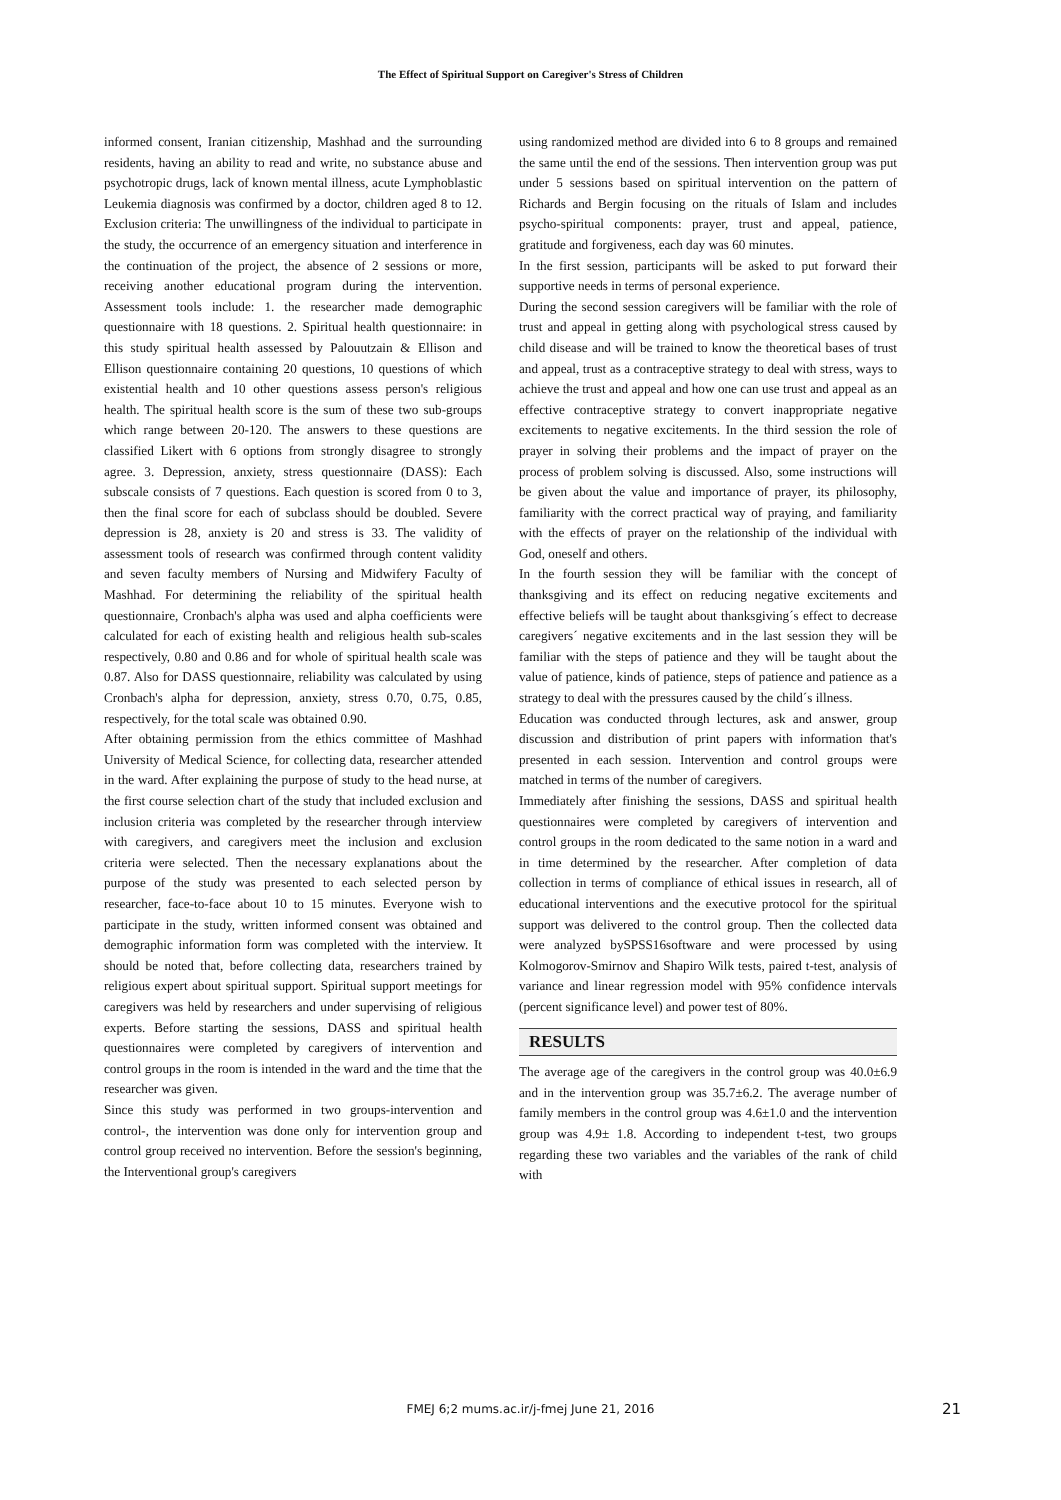The Effect of Spiritual Support on Caregiver's Stress of Children
informed consent, Iranian citizenship, Mashhad and the surrounding residents, having an ability to read and write, no substance abuse and psychotropic drugs, lack of known mental illness, acute Lymphoblastic Leukemia diagnosis was confirmed by a doctor, children aged 8 to 12. Exclusion criteria: The unwillingness of the individual to participate in the study, the occurrence of an emergency situation and interference in the continuation of the project, the absence of 2 sessions or more, receiving another educational program during the intervention. Assessment tools include: 1. the researcher made demographic questionnaire with 18 questions. 2. Spiritual health questionnaire: in this study spiritual health assessed by Palouutzain & Ellison and Ellison questionnaire containing 20 questions, 10 questions of which existential health and 10 other questions assess person's religious health. The spiritual health score is the sum of these two sub-groups which range between 20-120. The answers to these questions are classified Likert with 6 options from strongly disagree to strongly agree. 3. Depression, anxiety, stress questionnaire (DASS): Each subscale consists of 7 questions. Each question is scored from 0 to 3, then the final score for each of subclass should be doubled. Severe depression is 28, anxiety is 20 and stress is 33. The validity of assessment tools of research was confirmed through content validity and seven faculty members of Nursing and Midwifery Faculty of Mashhad. For determining the reliability of the spiritual health questionnaire, Cronbach's alpha was used and alpha coefficients were calculated for each of existing health and religious health sub-scales respectively, 0.80 and 0.86 and for whole of spiritual health scale was 0.87. Also for DASS questionnaire, reliability was calculated by using Cronbach's alpha for depression, anxiety, stress 0.70, 0.75, 0.85, respectively, for the total scale was obtained 0.90.
After obtaining permission from the ethics committee of Mashhad University of Medical Science, for collecting data, researcher attended in the ward. After explaining the purpose of study to the head nurse, at the first course selection chart of the study that included exclusion and inclusion criteria was completed by the researcher through interview with caregivers, and caregivers meet the inclusion and exclusion criteria were selected. Then the necessary explanations about the purpose of the study was presented to each selected person by researcher, face-to-face about 10 to 15 minutes. Everyone wish to participate in the study, written informed consent was obtained and demographic information form was completed with the interview. It should be noted that, before collecting data, researchers trained by religious expert about spiritual support. Spiritual support meetings for caregivers was held by researchers and under supervising of religious experts. Before starting the sessions, DASS and spiritual health questionnaires were completed by caregivers of intervention and control groups in the room is intended in the ward and the time that the researcher was given.
Since this study was performed in two groups-intervention and control-, the intervention was done only for intervention group and control group received no intervention. Before the session's beginning, the Interventional group's caregivers
using randomized method are divided into 6 to 8 groups and remained the same until the end of the sessions. Then intervention group was put under 5 sessions based on spiritual intervention on the pattern of Richards and Bergin focusing on the rituals of Islam and includes psycho-spiritual components: prayer, trust and appeal, patience, gratitude and forgiveness, each day was 60 minutes.
In the first session, participants will be asked to put forward their supportive needs in terms of personal experience.
During the second session caregivers will be familiar with the role of trust and appeal in getting along with psychological stress caused by child disease and will be trained to know the theoretical bases of trust and appeal, trust as a contraceptive strategy to deal with stress, ways to achieve the trust and appeal and how one can use trust and appeal as an effective contraceptive strategy to convert inappropriate negative excitements to negative excitements. In the third session the role of prayer in solving their problems and the impact of prayer on the process of problem solving is discussed. Also, some instructions will be given about the value and importance of prayer, its philosophy, familiarity with the correct practical way of praying, and familiarity with the effects of prayer on the relationship of the individual with God, oneself and others.
In the fourth session they will be familiar with the concept of thanksgiving and its effect on reducing negative excitements and effective beliefs will be taught about thanksgiving´s effect to decrease caregivers´ negative excitements and in the last session they will be familiar with the steps of patience and they will be taught about the value of patience, kinds of patience, steps of patience and patience as a strategy to deal with the pressures caused by the child´s illness.
Education was conducted through lectures, ask and answer, group discussion and distribution of print papers with information that's presented in each session. Intervention and control groups were matched in terms of the number of caregivers.
Immediately after finishing the sessions, DASS and spiritual health questionnaires were completed by caregivers of intervention and control groups in the room dedicated to the same notion in a ward and in time determined by the researcher. After completion of data collection in terms of compliance of ethical issues in research, all of educational interventions and the executive protocol for the spiritual support was delivered to the control group. Then the collected data were analyzed bySPSS16software and were processed by using Kolmogorov-Smirnov and Shapiro Wilk tests, paired t-test, analysis of variance and linear regression model with 95% confidence intervals (percent significance level) and power test of 80%.
RESULTS
The average age of the caregivers in the control group was 40.0±6.9 and in the intervention group was 35.7±6.2. The average number of family members in the control group was 4.6±1.0 and the intervention group was 4.9± 1.8. According to independent t-test, two groups regarding these two variables and the variables of the rank of child with
FMEJ 6;2 mums.ac.ir/j-fmej June 21, 2016
21